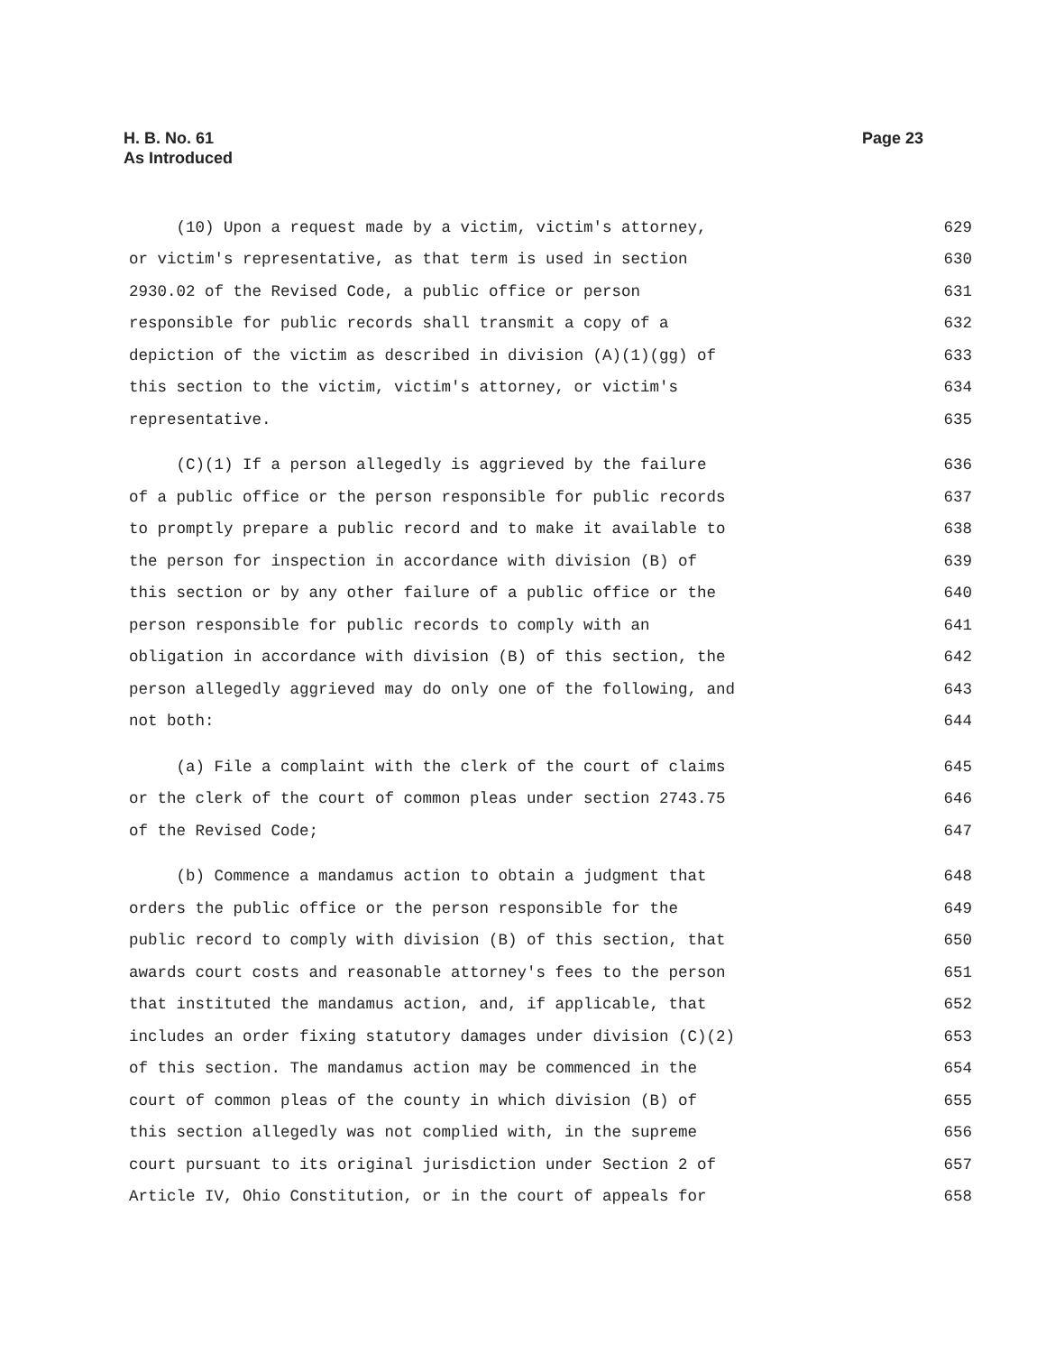Page 23 H. B. No. 61
As Introduced
(10) Upon a request made by a victim, victim's attorney, 629
or victim's representative, as that term is used in section 630
2930.02 of the Revised Code, a public office or person 631
responsible for public records shall transmit a copy of a 632
depiction of the victim as described in division (A)(1)(gg) of 633
this section to the victim, victim's attorney, or victim's 634
representative. 635
(C)(1) If a person allegedly is aggrieved by the failure 636
of a public office or the person responsible for public records 637
to promptly prepare a public record and to make it available to 638
the person for inspection in accordance with division (B) of 639
this section or by any other failure of a public office or the 640
person responsible for public records to comply with an 641
obligation in accordance with division (B) of this section, the 642
person allegedly aggrieved may do only one of the following, and 643
not both: 644
(a) File a complaint with the clerk of the court of claims 645
or the clerk of the court of common pleas under section 2743.75 646
of the Revised Code; 647
(b) Commence a mandamus action to obtain a judgment that 648
orders the public office or the person responsible for the 649
public record to comply with division (B) of this section, that 650
awards court costs and reasonable attorney's fees to the person 651
that instituted the mandamus action, and, if applicable, that 652
includes an order fixing statutory damages under division (C)(2) 653
of this section. The mandamus action may be commenced in the 654
court of common pleas of the county in which division (B) of 655
this section allegedly was not complied with, in the supreme 656
court pursuant to its original jurisdiction under Section 2 of 657
Article IV, Ohio Constitution, or in the court of appeals for 658